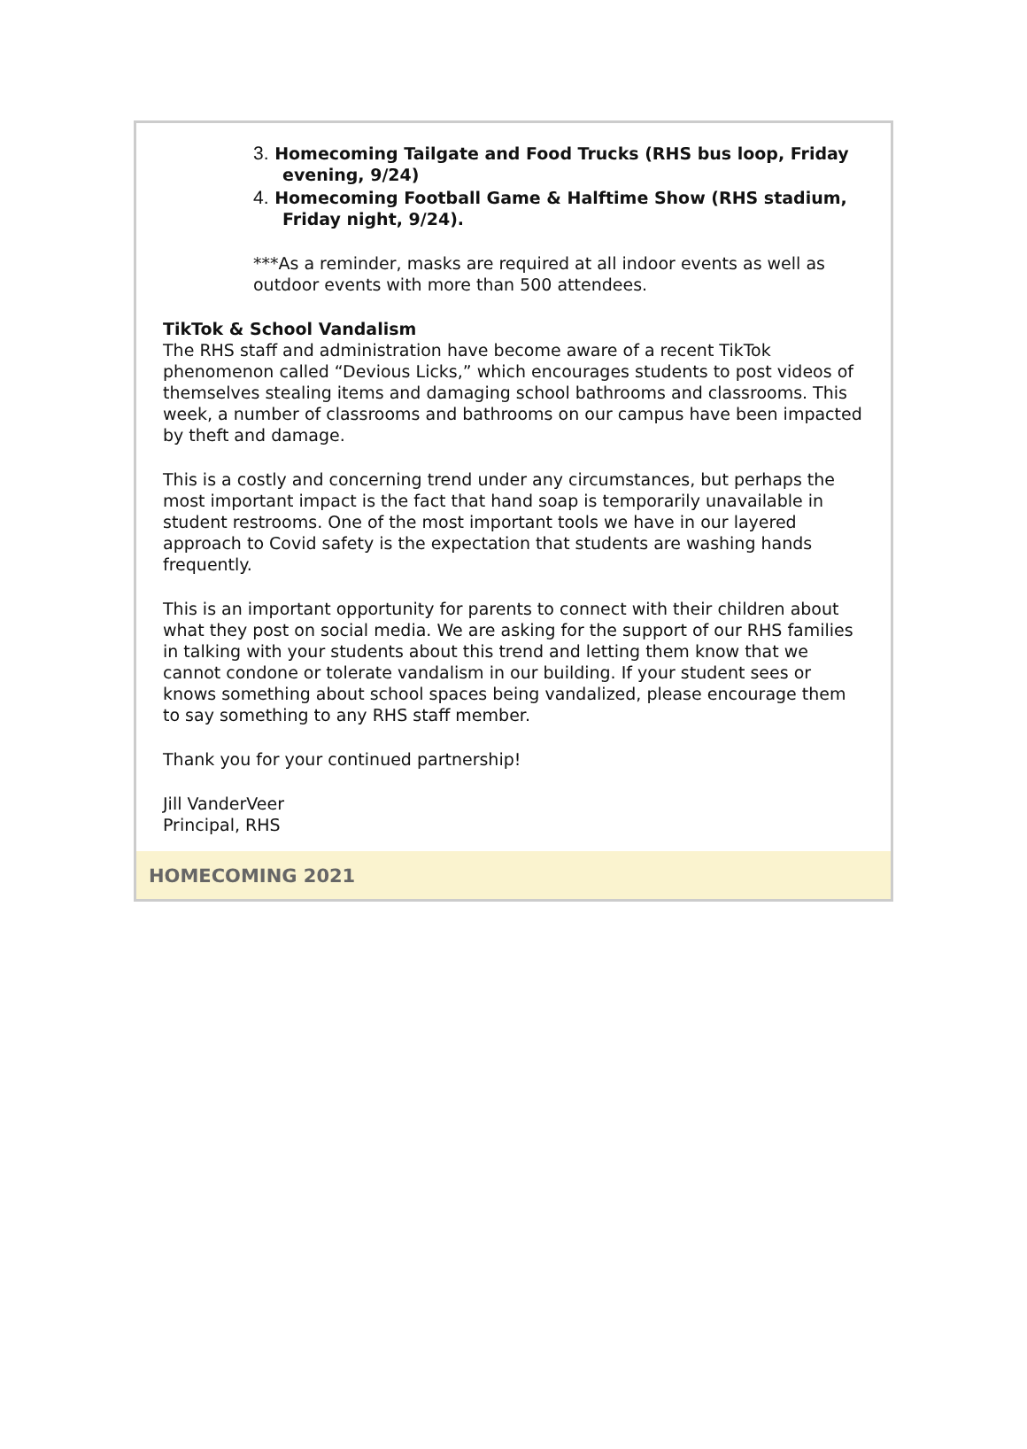3. Homecoming Tailgate and Food Trucks (RHS bus loop, Friday evening, 9/24)
4. Homecoming Football Game & Halftime Show (RHS stadium, Friday night, 9/24).
***As a reminder, masks are required at all indoor events as well as outdoor events with more than 500 attendees.
TikTok & School Vandalism
The RHS staff and administration have become aware of a recent TikTok phenomenon called “Devious Licks,” which encourages students to post videos of themselves stealing items and damaging school bathrooms and classrooms. This week, a number of classrooms and bathrooms on our campus have been impacted by theft and damage.
This is a costly and concerning trend under any circumstances, but perhaps the most important impact is the fact that hand soap is temporarily unavailable in student restrooms. One of the most important tools we have in our layered approach to Covid safety is the expectation that students are washing hands frequently.
This is an important opportunity for parents to connect with their children about what they post on social media. We are asking for the support of our RHS families in talking with your students about this trend and letting them know that we cannot condone or tolerate vandalism in our building. If your student sees or knows something about school spaces being vandalized, please encourage them to say something to any RHS staff member.
Thank you for your continued partnership!
Jill VanderVeer
Principal, RHS
HOMECOMING 2021